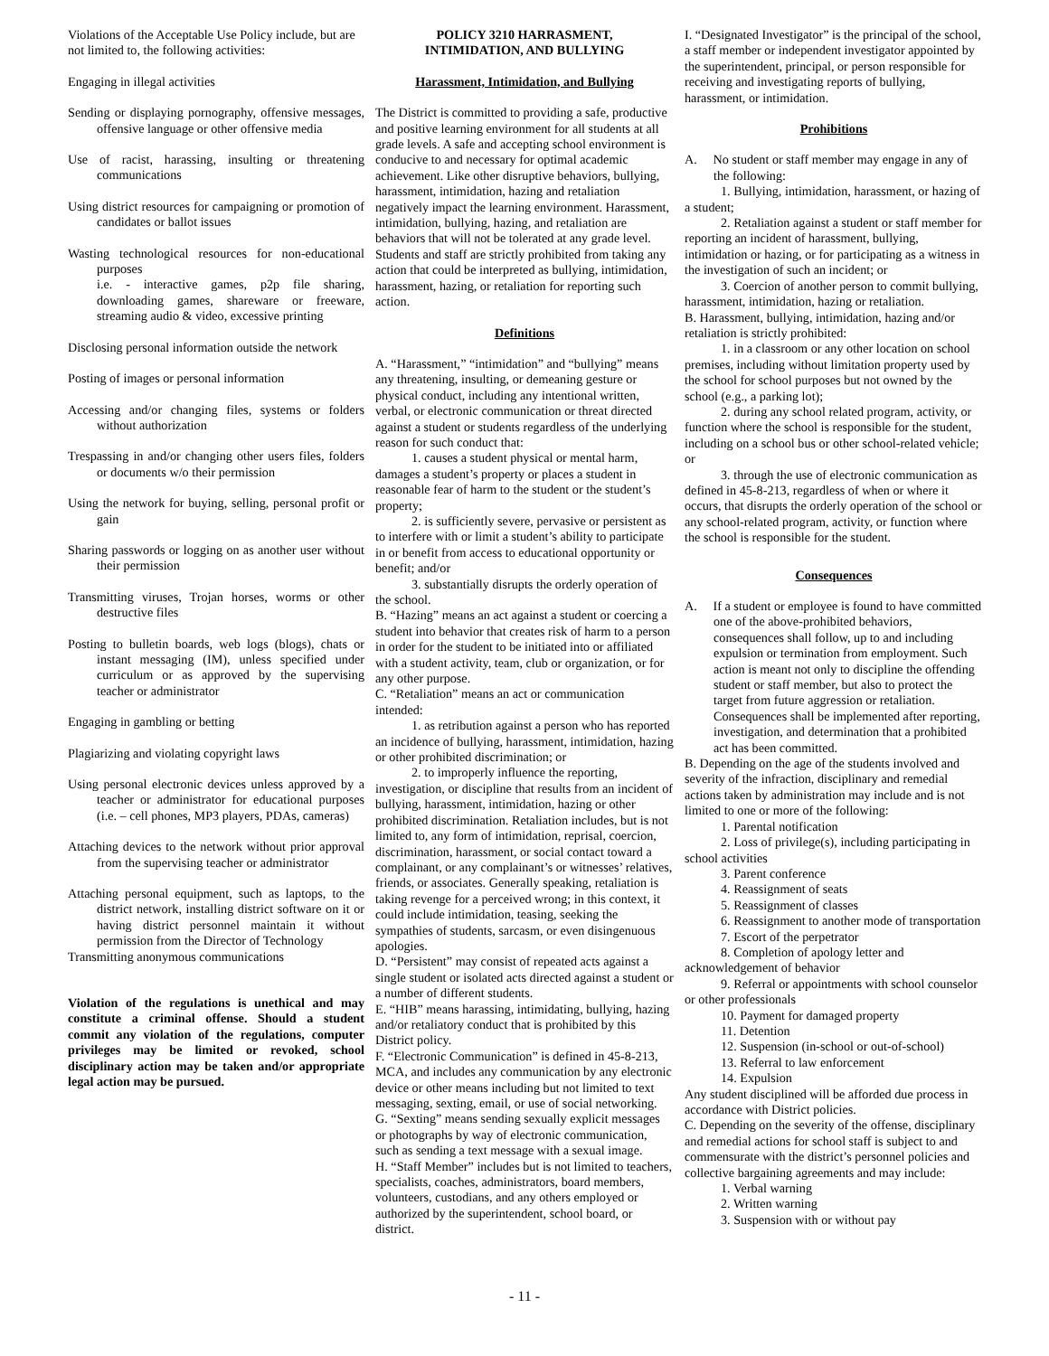Violations of the Acceptable Use Policy include, but are not limited to, the following activities:
Engaging in illegal activities
Sending or displaying pornography, offensive messages, offensive language or other offensive media
Use of racist, harassing, insulting or threatening communications
Using district resources for campaigning or promotion of candidates or ballot issues
Wasting technological resources for non-educational purposes
i.e. - interactive games, p2p file sharing, downloading games, shareware or freeware, streaming audio & video, excessive printing
Disclosing personal information outside the network
Posting of images or personal information
Accessing and/or changing files, systems or folders without authorization
Trespassing in and/or changing other users files, folders or documents w/o their permission
Using the network for buying, selling, personal profit or gain
Sharing passwords or logging on as another user without their permission
Transmitting viruses, Trojan horses, worms or other destructive files
Posting to bulletin boards, web logs (blogs), chats or instant messaging (IM), unless specified under curriculum or as approved by the supervising teacher or administrator
Engaging in gambling or betting
Plagiarizing and violating copyright laws
Using personal electronic devices unless approved by a teacher or administrator for educational purposes (i.e. – cell phones, MP3 players, PDAs, cameras)
Attaching devices to the network without prior approval from the supervising teacher or administrator
Attaching personal equipment, such as laptops, to the district network, installing district software on it or having district personnel maintain it without permission from the Director of Technology
Transmitting anonymous communications
Violation of the regulations is unethical and may constitute a criminal offense. Should a student commit any violation of the regulations, computer privileges may be limited or revoked, school disciplinary action may be taken and/or appropriate legal action may be pursued.
POLICY 3210 HARRASMENT,
INTIMIDATION, AND BULLYING
Harassment, Intimidation, and Bullying
The District is committed to providing a safe, productive and positive learning environment for all students at all grade levels. A safe and accepting school environment is conducive to and necessary for optimal academic achievement. Like other disruptive behaviors, bullying, harassment, intimidation, hazing and retaliation negatively impact the learning environment. Harassment, intimidation, bullying, hazing, and retaliation are behaviors that will not be tolerated at any grade level. Students and staff are strictly prohibited from taking any action that could be interpreted as bullying, intimidation, harassment, hazing, or retaliation for reporting such action.
Definitions
A. “Harassment,” “intimidation” and “bullying” means any threatening, insulting, or demeaning gesture or physical conduct, including any intentional written, verbal, or electronic communication or threat directed against a student or students regardless of the underlying reason for such conduct that:
1. causes a student physical or mental harm, damages a student’s property or places a student in reasonable fear of harm to the student or the student’s property;
2. is sufficiently severe, pervasive or persistent as to interfere with or limit a student’s ability to participate in or benefit from access to educational opportunity or benefit; and/or
3. substantially disrupts the orderly operation of the school.
B. “Hazing” means an act against a student or coercing a student into behavior that creates risk of harm to a person in order for the student to be initiated into or affiliated with a student activity, team, club or organization, or for any other purpose.
C. “Retaliation” means an act or communication intended:
1. as retribution against a person who has reported an incidence of bullying, harassment, intimidation, hazing or other prohibited discrimination; or
2. to improperly influence the reporting, investigation, or discipline that results from an incident of bullying, harassment, intimidation, hazing or other prohibited discrimination. Retaliation includes, but is not limited to, any form of intimidation, reprisal, coercion, discrimination, harassment, or social contact toward a complainant, or any complainant’s or witnesses’ relatives, friends, or associates. Generally speaking, retaliation is taking revenge for a perceived wrong; in this context, it could include intimidation, teasing, seeking the sympathies of students, sarcasm, or even disingenuous apologies.
D. “Persistent” may consist of repeated acts against a single student or isolated acts directed against a student or a number of different students.
E. “HIB” means harassing, intimidating, bullying, hazing and/or retaliatory conduct that is prohibited by this District policy.
F. “Electronic Communication” is defined in 45-8-213, MCA, and includes any communication by any electronic device or other means including but not limited to text messaging, sexting, email, or use of social networking.
G. “Sexting” means sending sexually explicit messages or photographs by way of electronic communication, such as sending a text message with a sexual image.
H. “Staff Member” includes but is not limited to teachers, specialists, coaches, administrators, board members, volunteers, custodians, and any others employed or authorized by the superintendent, school board, or district.
I. “Designated Investigator” is the principal of the school, a staff member or independent investigator appointed by the superintendent, principal, or person responsible for receiving and investigating reports of bullying, harassment, or intimidation.
Prohibitions
A. No student or staff member may engage in any of the following:
1. Bullying, intimidation, harassment, or hazing of a student;
2. Retaliation against a student or staff member for reporting an incident of harassment, bullying, intimidation or hazing, or for participating as a witness in the investigation of such an incident; or
3. Coercion of another person to commit bullying, harassment, intimidation, hazing or retaliation.
B. Harassment, bullying, intimidation, hazing and/or retaliation is strictly prohibited:
1. in a classroom or any other location on school premises, including without limitation property used by the school for school purposes but not owned by the school (e.g., a parking lot);
2. during any school related program, activity, or function where the school is responsible for the student, including on a school bus or other school-related vehicle; or
3. through the use of electronic communication as defined in 45-8-213, regardless of when or where it occurs, that disrupts the orderly operation of the school or any school-related program, activity, or function where the school is responsible for the student.
Consequences
A. If a student or employee is found to have committed one of the above-prohibited behaviors, consequences shall follow, up to and including expulsion or termination from employment. Such action is meant not only to discipline the offending student or staff member, but also to protect the target from future aggression or retaliation. Consequences shall be implemented after reporting, investigation, and determination that a prohibited act has been committed.
B. Depending on the age of the students involved and severity of the infraction, disciplinary and remedial actions taken by administration may include and is not limited to one or more of the following:
1. Parental notification
2. Loss of privilege(s), including participating in school activities
3. Parent conference
4. Reassignment of seats
5. Reassignment of classes
6. Reassignment to another mode of transportation
7. Escort of the perpetrator
8. Completion of apology letter and acknowledgement of behavior
9. Referral or appointments with school counselor or other professionals
10. Payment for damaged property
11. Detention
12. Suspension (in-school or out-of-school)
13. Referral to law enforcement
14. Expulsion
Any student disciplined will be afforded due process in accordance with District policies.
C. Depending on the severity of the offense, disciplinary and remedial actions for school staff is subject to and commensurate with the district’s personnel policies and collective bargaining agreements and may include:
1. Verbal warning
2. Written warning
3. Suspension with or without pay
- 11 -